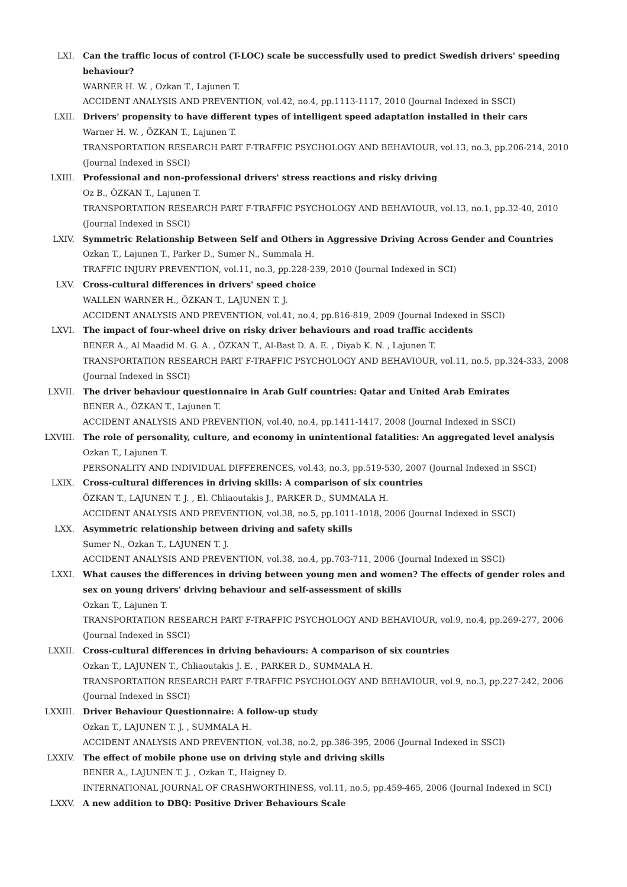LXI. Can the traffic locus of control (T-LOC) scale be successfully used to predict Swedish drivers' speeding behaviour?
WARNER H. W. , Ozkan T., Lajunen T.
ACCIDENT ANALYSIS AND PREVENTION, vol.42, no.4, pp.1113-1117, 2010 (Journal Indexed in SSCI)
LXII. Drivers' propensity to have different types of intelligent speed adaptation installed in their cars
Warner H. W. , ÖZKAN T., Lajunen T.
TRANSPORTATION RESEARCH PART F-TRAFFIC PSYCHOLOGY AND BEHAVIOUR, vol.13, no.3, pp.206-214, 2010 (Journal Indexed in SSCI)
LXIII. Professional and non-professional drivers' stress reactions and risky driving
Oz B., ÖZKAN T., Lajunen T.
TRANSPORTATION RESEARCH PART F-TRAFFIC PSYCHOLOGY AND BEHAVIOUR, vol.13, no.1, pp.32-40, 2010 (Journal Indexed in SSCI)
LXIV. Symmetric Relationship Between Self and Others in Aggressive Driving Across Gender and Countries
Ozkan T., Lajunen T., Parker D., Sumer N., Summala H.
TRAFFIC INJURY PREVENTION, vol.11, no.3, pp.228-239, 2010 (Journal Indexed in SCI)
LXV. Cross-cultural differences in drivers' speed choice
WALLEN WARNER H., ÖZKAN T., LAJUNEN T. J.
ACCIDENT ANALYSIS AND PREVENTION, vol.41, no.4, pp.816-819, 2009 (Journal Indexed in SSCI)
LXVI. The impact of four-wheel drive on risky driver behaviours and road traffic accidents
BENER A., Al Maadid M. G. A. , ÖZKAN T., Al-Bast D. A. E. , Diyab K. N. , Lajunen T.
TRANSPORTATION RESEARCH PART F-TRAFFIC PSYCHOLOGY AND BEHAVIOUR, vol.11, no.5, pp.324-333, 2008 (Journal Indexed in SSCI)
LXVII. The driver behaviour questionnaire in Arab Gulf countries: Qatar and United Arab Emirates
BENER A., ÖZKAN T., Lajunen T.
ACCIDENT ANALYSIS AND PREVENTION, vol.40, no.4, pp.1411-1417, 2008 (Journal Indexed in SSCI)
LXVIII. The role of personality, culture, and economy in unintentional fatalities: An aggregated level analysis
Ozkan T., Lajunen T.
PERSONALITY AND INDIVIDUAL DIFFERENCES, vol.43, no.3, pp.519-530, 2007 (Journal Indexed in SSCI)
LXIX. Cross-cultural differences in driving skills: A comparison of six countries
ÖZKAN T., LAJUNEN T. J. , El. Chliaoutakis J., PARKER D., SUMMALA H.
ACCIDENT ANALYSIS AND PREVENTION, vol.38, no.5, pp.1011-1018, 2006 (Journal Indexed in SSCI)
LXX. Asymmetric relationship between driving and safety skills
Sumer N., Ozkan T., LAJUNEN T. J.
ACCIDENT ANALYSIS AND PREVENTION, vol.38, no.4, pp.703-711, 2006 (Journal Indexed in SSCI)
LXXI. What causes the differences in driving between young men and women? The effects of gender roles and sex on young drivers' driving behaviour and self-assessment of skills
Ozkan T., Lajunen T.
TRANSPORTATION RESEARCH PART F-TRAFFIC PSYCHOLOGY AND BEHAVIOUR, vol.9, no.4, pp.269-277, 2006 (Journal Indexed in SSCI)
LXXII. Cross-cultural differences in driving behaviours: A comparison of six countries
Ozkan T., LAJUNEN T., Chliaoutakis J. E. , PARKER D., SUMMALA H.
TRANSPORTATION RESEARCH PART F-TRAFFIC PSYCHOLOGY AND BEHAVIOUR, vol.9, no.3, pp.227-242, 2006 (Journal Indexed in SSCI)
LXXIII. Driver Behaviour Questionnaire: A follow-up study
Ozkan T., LAJUNEN T. J. , SUMMALA H.
ACCIDENT ANALYSIS AND PREVENTION, vol.38, no.2, pp.386-395, 2006 (Journal Indexed in SSCI)
LXXIV. The effect of mobile phone use on driving style and driving skills
BENER A., LAJUNEN T. J. , Ozkan T., Haigney D.
INTERNATIONAL JOURNAL OF CRASHWORTHINESS, vol.11, no.5, pp.459-465, 2006 (Journal Indexed in SCI)
LXXV. A new addition to DBQ: Positive Driver Behaviours Scale